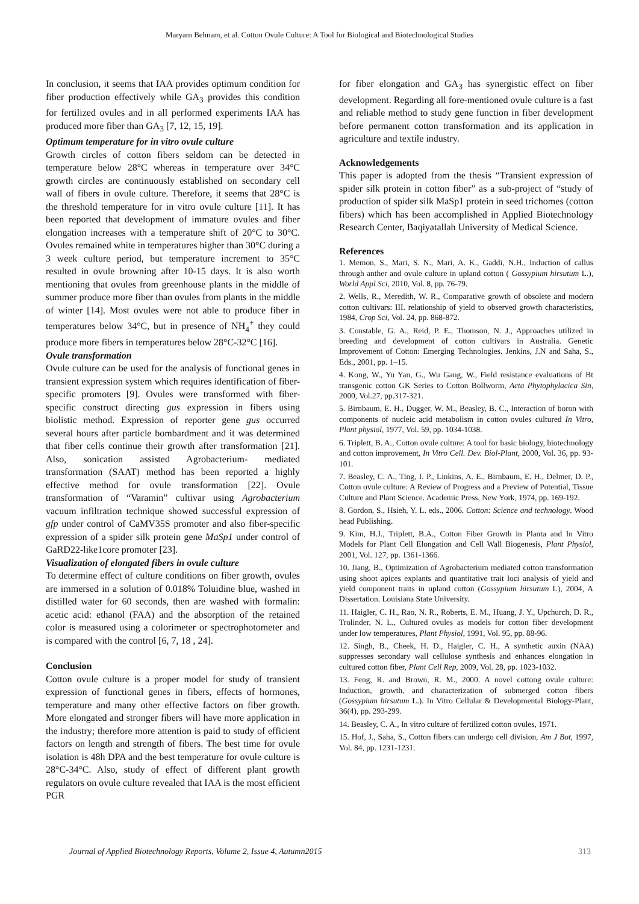Maryam Behnam, et al. Cotton Ovule Culture: A Tool for Biological and Biotechnological Studies
In conclusion, it seems that IAA provides optimum condition for fiber production effectively while GA<sub>3</sub> provides this condition for fertilized ovules and in all performed experiments IAA has produced more fiber than GA<sub>3</sub> [7, 12, 15, 19].
Optimum temperature for in vitro ovule culture
Growth circles of cotton fibers seldom can be detected in temperature below 28°C whereas in temperature over 34°C growth circles are continuously established on secondary cell wall of fibers in ovule culture. Therefore, it seems that 28°C is the threshold temperature for in vitro ovule culture [11]. It has been reported that development of immature ovules and fiber elongation increases with a temperature shift of 20°C to 30°C. Ovules remained white in temperatures higher than 30°C during a 3 week culture period, but temperature increment to 35°C resulted in ovule browning after 10-15 days. It is also worth mentioning that ovules from greenhouse plants in the middle of summer produce more fiber than ovules from plants in the middle of winter [14]. Most ovules were not able to produce fiber in temperatures below 34°C, but in presence of NH<sub>4</sub><sup>+</sup> they could produce more fibers in temperatures below 28°C-32°C [16].
Ovule transformation
Ovule culture can be used for the analysis of functional genes in transient expression system which requires identification of fiber-specific promoters [9]. Ovules were transformed with fiber-specific construct directing gus expression in fibers using biolistic method. Expression of reporter gene gus occurred several hours after particle bombardment and it was determined that fiber cells continue their growth after transformation [21]. Also, sonication assisted Agrobacterium- mediated transformation (SAAT) method has been reported a highly effective method for ovule transformation [22]. Ovule transformation of “Varamin” cultivar using Agrobacterium vacuum infiltration technique showed successful expression of gfp under control of CaMV35S promoter and also fiber-specific expression of a spider silk protein gene MaSp1 under control of GaRD22-like1core promoter [23].
Visualization of elongated fibers in ovule culture
To determine effect of culture conditions on fiber growth, ovules are immersed in a solution of 0.018% Toluidine blue, washed in distilled water for 60 seconds, then are washed with formalin: acetic acid: ethanol (FAA) and the absorption of the retained color is measured using a colorimeter or spectrophotometer and is compared with the control [6, 7, 18 , 24].
Conclusion
Cotton ovule culture is a proper model for study of transient expression of functional genes in fibers, effects of hormones, temperature and many other effective factors on fiber growth. More elongated and stronger fibers will have more application in the industry; therefore more attention is paid to study of efficient factors on length and strength of fibers. The best time for ovule isolation is 48h DPA and the best temperature for ovule culture is 28°C-34°C. Also, study of effect of different plant growth regulators on ovule culture revealed that IAA is the most efficient PGR
for fiber elongation and GA<sub>3</sub> has synergistic effect on fiber development. Regarding all fore-mentioned ovule culture is a fast and reliable method to study gene function in fiber development before permanent cotton transformation and its application in agriculture and textile industry.
Acknowledgements
This paper is adopted from the thesis “Transient expression of spider silk protein in cotton fiber” as a sub-project of “study of production of spider silk MaSp1 protein in seed trichomes (cotton fibers) which has been accomplished in Applied Biotechnology Research Center, Baqiyatallah University of Medical Science.
References
1. Memon, S., Mari, S. N., Mari, A. K., Gaddi, N.H., Induction of callus through anther and ovule culture in upland cotton ( Gossypium hirsutum L.), World Appl Sci, 2010, Vol. 8, pp. 76-79.
2. Wells, R., Meredith, W. R., Comparative growth of obsolete and modern cotton cultivars: III. relationship of yield to observed growth characteristics, 1984, Crop Sci, Vol. 24, pp. 868-872.
3. Constable, G. A., Reid, P. E., Thomson, N. J., Approaches utilized in breeding and development of cotton cultivars in Australia. Genetic Improvement of Cotton: Emerging Technologies. Jenkins, J.N and Saha, S., Eds., 2001, pp. 1–15.
4. Kong, W., Yu Yan, G., Wu Gang, W., Field resistance evaluations of Bt transgenic cotton GK Series to Cotton Bollworm, Acta Phytophylacica Sin, 2000, Vol.27, pp.317-321.
5. Birnbaum, E. H., Dugger, W. M., Beasley, B. C., Interaction of boron with components of nucleic acid metabolism in cotton ovules cultured In Vitro, Plant physiol, 1977, Vol. 59, pp. 1034-1038.
6. Triplett, B. A., Cotton ovule culture: A tool for basic biology, biotechnology and cotton improvement, In Vitro Cell. Dev. Biol-Plant, 2000, Vol. 36, pp. 93-101.
7. Beasley, C. A., Ting, I. P., Linkins, A. E., Birnbaum, E. H., Delmer, D. P., Cotton ovule culture: A Review of Progress and a Preview of Potential, Tissue Culture and Plant Science. Academic Press, New York, 1974, pp. 169-192.
8. Gordon, S., Hsieh, Y. L. eds., 2006. Cotton: Science and technology. Wood head Publishing.
9. Kim, H.J., Triplett, B.A., Cotton Fiber Growth in Planta and In Vitro Models for Plant Cell Elongation and Cell Wall Biogenesis, Plant Physiol, 2001, Vol. 127, pp. 1361-1366.
10. Jiang, B., Optimization of Agrobacterium mediated cotton transformation using shoot apices explants and quantitative trait loci analysis of yield and yield component traits in upland cotton (Gossypium hirsutum L), 2004, A Dissertation. Louisiana State University.
11. Haigler, C. H., Rao, N. R., Roberts, E. M., Huang, J. Y., Upchurch, D. R., Trolinder, N. L., Cultured ovules as models for cotton fiber development under low temperatures, Plant Physiol, 1991, Vol. 95, pp. 88-96.
12. Singh, B., Cheek, H. D., Haigler, C. H., A synthetic auxin (NAA) suppresses secondary wall cellulose synthesis and enhances elongation in cultured cotton fiber, Plant Cell Rep, 2009, Vol. 28, pp. 1023-1032.
13. Feng, R. and Brown, R. M., 2000. A novel cottong ovule culture: Induction, growth, and characterization of submerged cotton fibers (Gossypium hirsutum L.). In Vitro Cellular & Developmental Biology-Plant, 36(4), pp. 293-299.
14. Beasley, C. A., In vitro culture of fertilized cotton ovules, 1971.
15. Hof, J., Saha, S., Cotton fibers can undergo cell division, Am J Bot, 1997, Vol. 84, pp. 1231-1231.
Journal of Applied Biotechnology Reports, Volume 2, Issue 4, Autumn2015 313